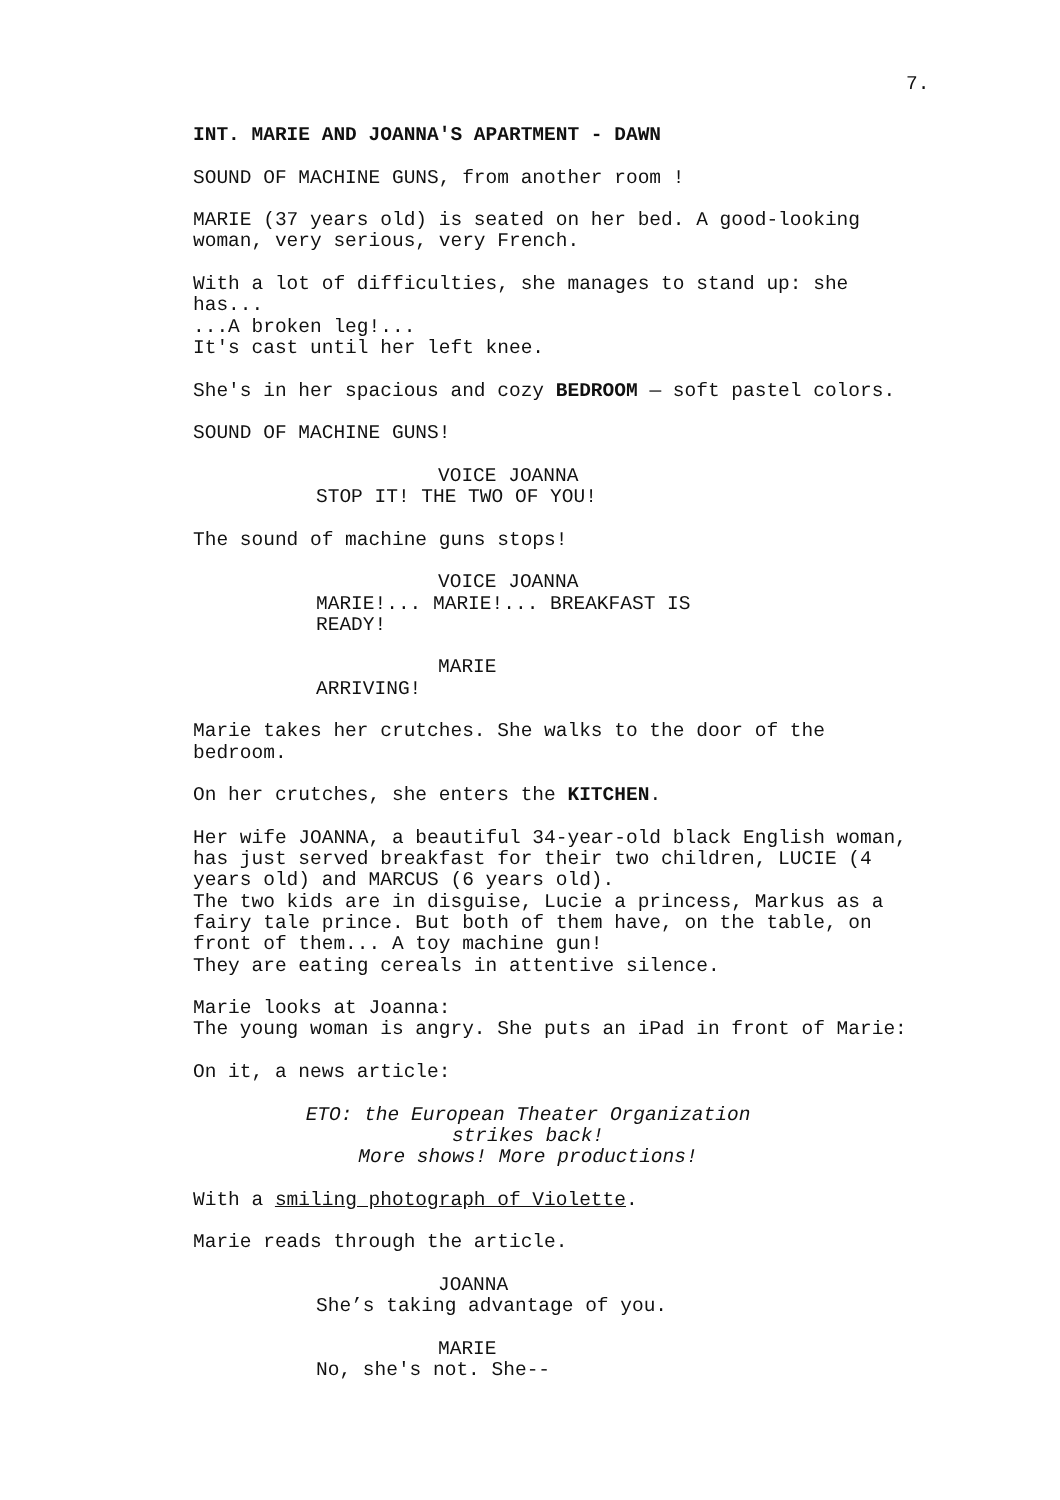7.
INT. MARIE AND JOANNA'S APARTMENT - DAWN
SOUND OF MACHINE GUNS, from another room !
MARIE (37 years old) is seated on her bed. A good-looking woman, very serious, very French.
With a lot of difficulties, she manages to stand up: she has... ...A broken leg!... It's cast until her left knee.
She's in her spacious and cozy BEDROOM — soft pastel colors.
SOUND OF MACHINE GUNS!
VOICE JOANNA
STOP IT! THE TWO OF YOU!
The sound of machine guns stops!
VOICE JOANNA
MARIE!... MARIE!... BREAKFAST IS READY!
MARIE
ARRIVING!
Marie takes her crutches. She walks to the door of the bedroom.
On her crutches, she enters the KITCHEN.
Her wife JOANNA, a beautiful 34-year-old black English woman, has just served breakfast for their two children, LUCIE (4 years old) and MARCUS (6 years old). The two kids are in disguise, Lucie a princess, Markus as a fairy tale prince. But both of them have, on the table, on front of them... A toy machine gun! They are eating cereals in attentive silence.
Marie looks at Joanna: The young woman is angry. She puts an iPad in front of Marie:
On it, a news article:
ETO: the European Theater Organization strikes back! More shows! More productions!
With a smiling photograph of Violette.
Marie reads through the article.
JOANNA
She’s taking advantage of you.
MARIE
No, she's not. She--